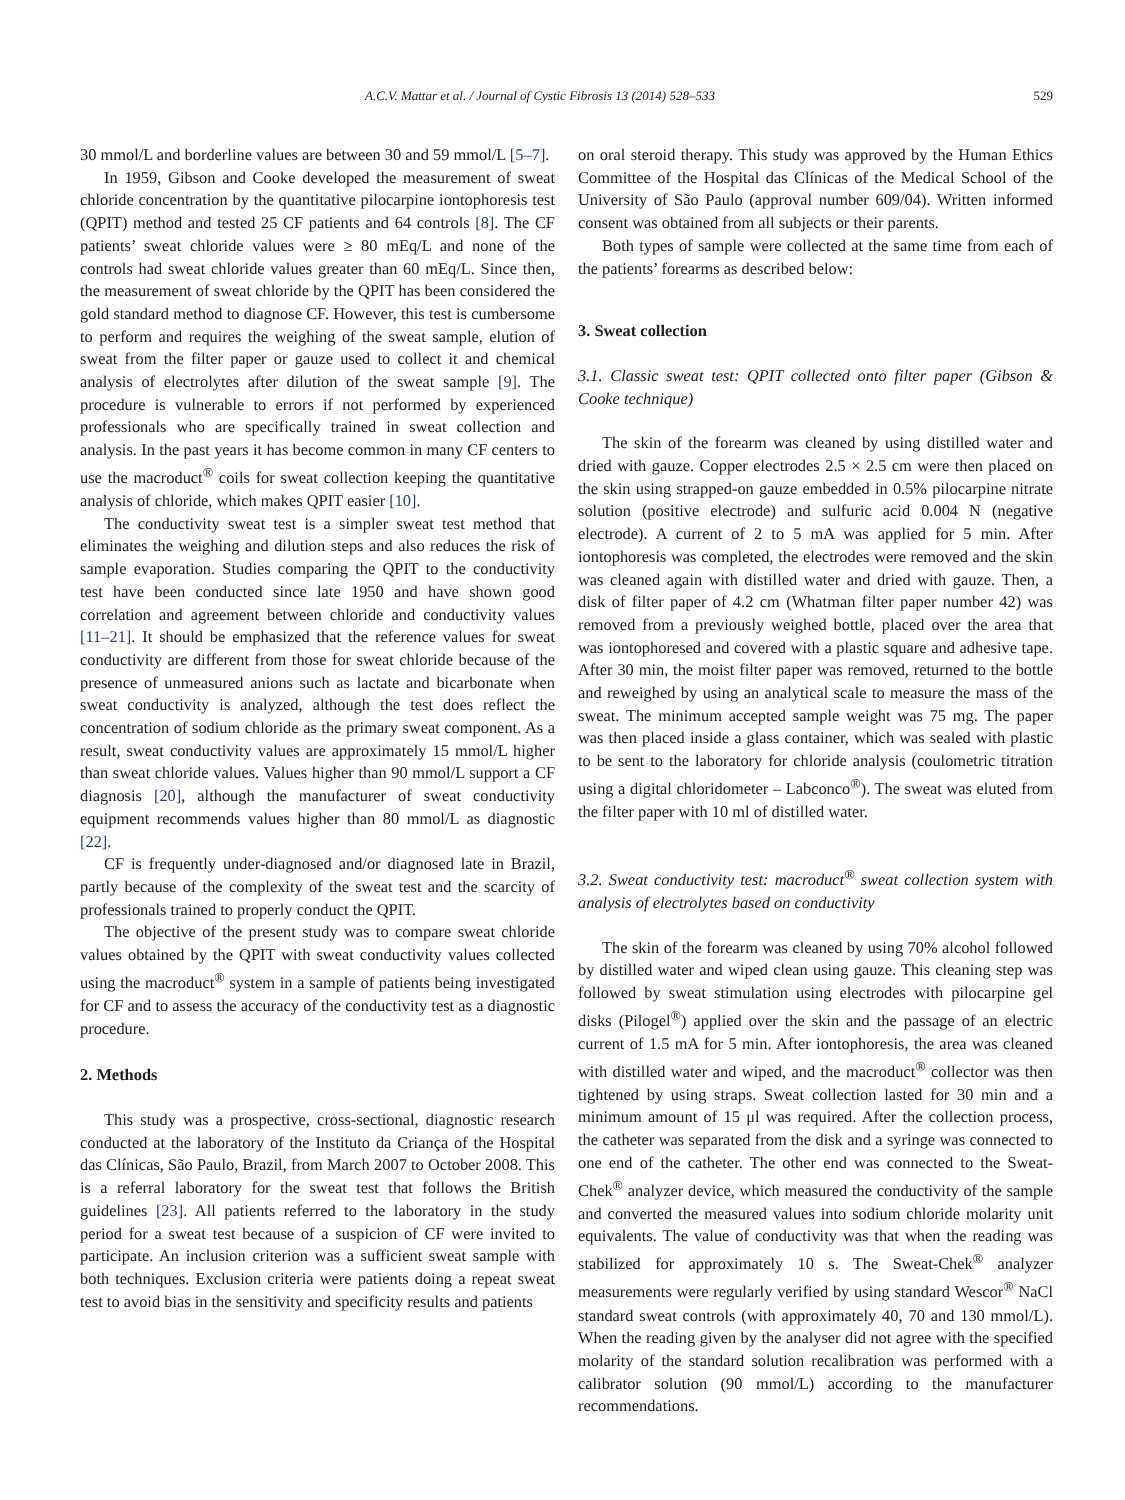A.C.V. Mattar et al. / Journal of Cystic Fibrosis 13 (2014) 528–533 529
30 mmol/L and borderline values are between 30 and 59 mmol/L [5–7].
In 1959, Gibson and Cooke developed the measurement of sweat chloride concentration by the quantitative pilocarpine iontophoresis test (QPIT) method and tested 25 CF patients and 64 controls [8]. The CF patients’ sweat chloride values were ≥ 80 mEq/L and none of the controls had sweat chloride values greater than 60 mEq/L. Since then, the measurement of sweat chloride by the QPIT has been considered the gold standard method to diagnose CF. However, this test is cumbersome to perform and requires the weighing of the sweat sample, elution of sweat from the filter paper or gauze used to collect it and chemical analysis of electrolytes after dilution of the sweat sample [9]. The procedure is vulnerable to errors if not performed by experienced professionals who are specifically trained in sweat collection and analysis. In the past years it has become common in many CF centers to use the macroduct<sup>®</sup> coils for sweat collection keeping the quantitative analysis of chloride, which makes QPIT easier [10].
The conductivity sweat test is a simpler sweat test method that eliminates the weighing and dilution steps and also reduces the risk of sample evaporation. Studies comparing the QPIT to the conductivity test have been conducted since late 1950 and have shown good correlation and agreement between chloride and conductivity values [11–21]. It should be emphasized that the reference values for sweat conductivity are different from those for sweat chloride because of the presence of unmeasured anions such as lactate and bicarbonate when sweat conductivity is analyzed, although the test does reflect the concentration of sodium chloride as the primary sweat component. As a result, sweat conductivity values are approximately 15 mmol/L higher than sweat chloride values. Values higher than 90 mmol/L support a CF diagnosis [20], although the manufacturer of sweat conductivity equipment recommends values higher than 80 mmol/L as diagnostic [22].
CF is frequently under-diagnosed and/or diagnosed late in Brazil, partly because of the complexity of the sweat test and the scarcity of professionals trained to properly conduct the QPIT.
The objective of the present study was to compare sweat chloride values obtained by the QPIT with sweat conductivity values collected using the macroduct<sup>®</sup> system in a sample of patients being investigated for CF and to assess the accuracy of the conductivity test as a diagnostic procedure.
2. Methods
This study was a prospective, cross-sectional, diagnostic research conducted at the laboratory of the Instituto da Criança of the Hospital das Clínicas, São Paulo, Brazil, from March 2007 to October 2008. This is a referral laboratory for the sweat test that follows the British guidelines [23]. All patients referred to the laboratory in the study period for a sweat test because of a suspicion of CF were invited to participate. An inclusion criterion was a sufficient sweat sample with both techniques. Exclusion criteria were patients doing a repeat sweat test to avoid bias in the sensitivity and specificity results and patients
on oral steroid therapy. This study was approved by the Human Ethics Committee of the Hospital das Clínicas of the Medical School of the University of São Paulo (approval number 609/04). Written informed consent was obtained from all subjects or their parents.
Both types of sample were collected at the same time from each of the patients’ forearms as described below:
3. Sweat collection
3.1. Classic sweat test: QPIT collected onto filter paper (Gibson & Cooke technique)
The skin of the forearm was cleaned by using distilled water and dried with gauze. Copper electrodes 2.5 × 2.5 cm were then placed on the skin using strapped-on gauze embedded in 0.5% pilocarpine nitrate solution (positive electrode) and sulfuric acid 0.004 N (negative electrode). A current of 2 to 5 mA was applied for 5 min. After iontophoresis was completed, the electrodes were removed and the skin was cleaned again with distilled water and dried with gauze. Then, a disk of filter paper of 4.2 cm (Whatman filter paper number 42) was removed from a previously weighed bottle, placed over the area that was iontophoresed and covered with a plastic square and adhesive tape. After 30 min, the moist filter paper was removed, returned to the bottle and reweighed by using an analytical scale to measure the mass of the sweat. The minimum accepted sample weight was 75 mg. The paper was then placed inside a glass container, which was sealed with plastic to be sent to the laboratory for chloride analysis (coulometric titration using a digital chloridometer – Labconco<sup>®</sup>). The sweat was eluted from the filter paper with 10 ml of distilled water.
3.2. Sweat conductivity test: macroduct<sup>®</sup> sweat collection system with analysis of electrolytes based on conductivity
The skin of the forearm was cleaned by using 70% alcohol followed by distilled water and wiped clean using gauze. This cleaning step was followed by sweat stimulation using electrodes with pilocarpine gel disks (Pilogel<sup>®</sup>) applied over the skin and the passage of an electric current of 1.5 mA for 5 min. After iontophoresis, the area was cleaned with distilled water and wiped, and the macroduct<sup>®</sup> collector was then tightened by using straps. Sweat collection lasted for 30 min and a minimum amount of 15 μl was required. After the collection process, the catheter was separated from the disk and a syringe was connected to one end of the catheter. The other end was connected to the Sweat-Chek<sup>®</sup> analyzer device, which measured the conductivity of the sample and converted the measured values into sodium chloride molarity unit equivalents. The value of conductivity was that when the reading was stabilized for approximately 10 s. The Sweat-Chek<sup>®</sup> analyzer measurements were regularly verified by using standard Wescor<sup>®</sup> NaCl standard sweat controls (with approximately 40, 70 and 130 mmol/L). When the reading given by the analyser did not agree with the specified molarity of the standard solution recalibration was performed with a calibrator solution (90 mmol/L) according to the manufacturer recommendations.